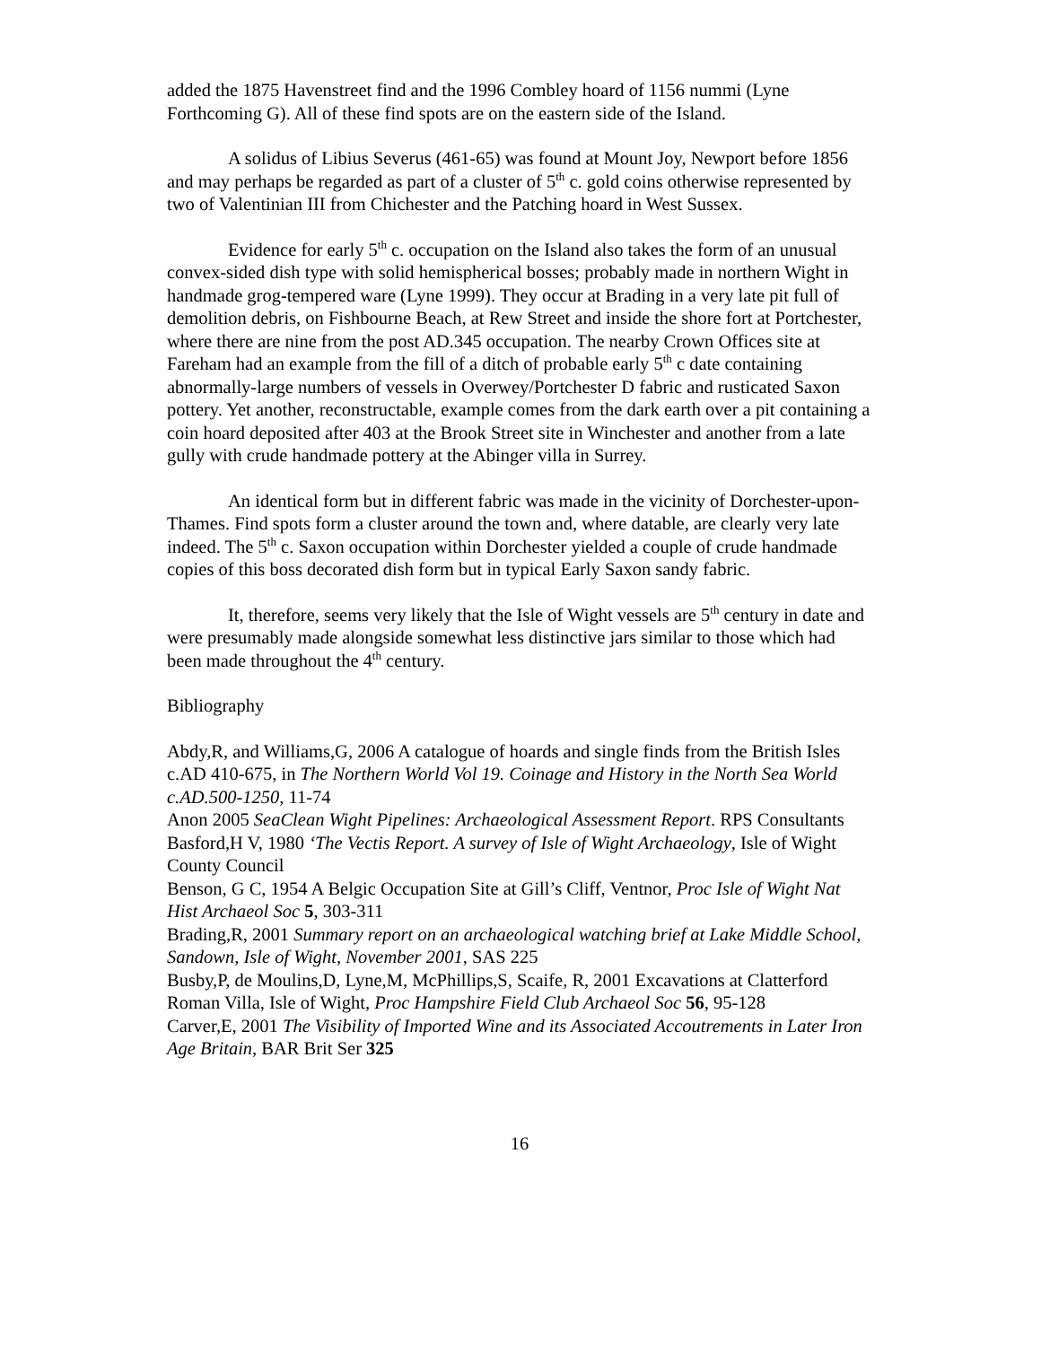added the 1875 Havenstreet find and the 1996 Combley hoard of 1156 nummi (Lyne Forthcoming G). All of these find spots are on the eastern side of the Island.
A solidus of Libius Severus (461-65) was found at Mount Joy, Newport before 1856 and may perhaps be regarded as part of a cluster of 5<sup>th</sup> c. gold coins otherwise represented by two of Valentinian III from Chichester and the Patching hoard in West Sussex.
Evidence for early 5<sup>th</sup> c. occupation on the Island also takes the form of an unusual convex-sided dish type with solid hemispherical bosses; probably made in northern Wight in handmade grog-tempered ware (Lyne 1999). They occur at Brading in a very late pit full of demolition debris, on Fishbourne Beach, at Rew Street and inside the shore fort at Portchester, where there are nine from the post AD.345 occupation. The nearby Crown Offices site at Fareham had an example from the fill of a ditch of probable early 5<sup>th</sup> c date containing abnormally-large numbers of vessels in Overwey/Portchester D fabric and rusticated Saxon pottery. Yet another, reconstructable, example comes from the dark earth over a pit containing a coin hoard deposited after 403 at the Brook Street site in Winchester and another from a late gully with crude handmade pottery at the Abinger villa in Surrey.
An identical form but in different fabric was made in the vicinity of Dorchester-upon-Thames. Find spots form a cluster around the town and, where datable, are clearly very late indeed. The 5<sup>th</sup> c. Saxon occupation within Dorchester yielded a couple of crude handmade copies of this boss decorated dish form but in typical Early Saxon sandy fabric.
It, therefore, seems very likely that the Isle of Wight vessels are 5<sup>th</sup> century in date and were presumably made alongside somewhat less distinctive jars similar to those which had been made throughout the 4<sup>th</sup> century.
Bibliography
Abdy,R, and Williams,G, 2006 A catalogue of hoards and single finds from the British Isles c.AD 410-675, in The Northern World Vol 19. Coinage and History in the North Sea World c.AD.500-1250, 11-74
Anon 2005 SeaClean Wight Pipelines: Archaeological Assessment Report. RPS Consultants
Basford,H V, 1980 ‘The Vectis Report. A survey of Isle of Wight Archaeology, Isle of Wight County Council
Benson, G C, 1954 A Belgic Occupation Site at Gill’s Cliff, Ventnor, Proc Isle of Wight Nat Hist Archaeol Soc 5, 303-311
Brading,R, 2001 Summary report on an archaeological watching brief at Lake Middle School, Sandown, Isle of Wight, November 2001, SAS 225
Busby,P, de Moulins,D, Lyne,M, McPhillips,S, Scaife, R, 2001 Excavations at Clatterford Roman Villa, Isle of Wight, Proc Hampshire Field Club Archaeol Soc 56, 95-128
Carver,E, 2001 The Visibility of Imported Wine and its Associated Accoutrements in Later Iron Age Britain, BAR Brit Ser 325
16